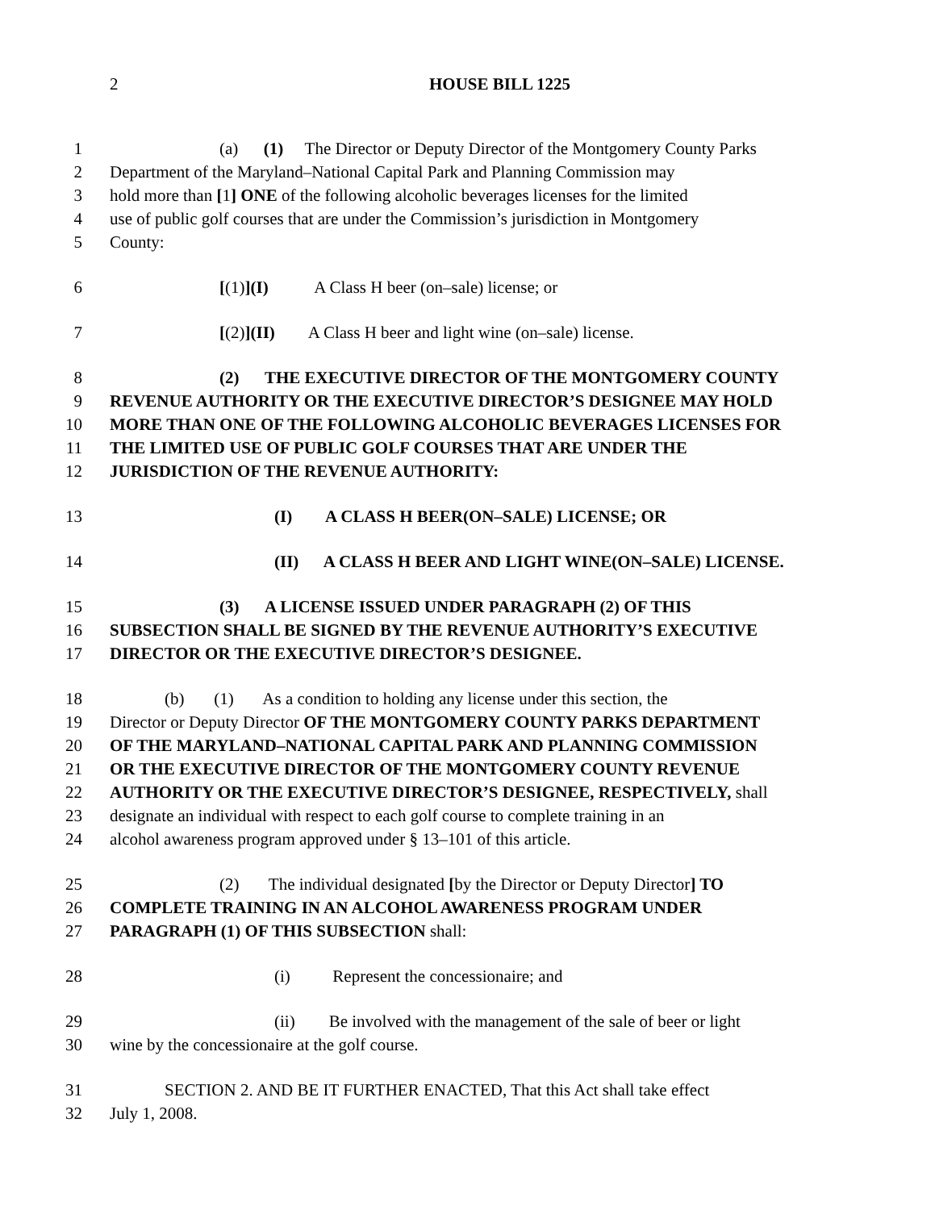2
HOUSE BILL 1225
1 (a) (1) The Director or Deputy Director of the Montgomery County Parks
2 Department of the Maryland–National Capital Park and Planning Commission may
3 hold more than [1] ONE of the following alcoholic beverages licenses for the limited
4 use of public golf courses that are under the Commission’s jurisdiction in Montgomery
5 County:
6 [(1)](I) A Class H beer (on–sale) license; or
7 [(2)](II) A Class H beer and light wine (on–sale) license.
8 (2) THE EXECUTIVE DIRECTOR OF THE MONTGOMERY COUNTY
9 REVENUE AUTHORITY OR THE EXECUTIVE DIRECTOR’S DESIGNEE MAY HOLD
10 MORE THAN ONE OF THE FOLLOWING ALCOHOLIC BEVERAGES LICENSES FOR
11 THE LIMITED USE OF PUBLIC GOLF COURSES THAT ARE UNDER THE
12 JURISDICTION OF THE REVENUE AUTHORITY:
13 (I) A CLASS H BEER(ON–SALE) LICENSE; OR
14 (II) A CLASS H BEER AND LIGHT WINE(ON–SALE) LICENSE.
15 (3) A LICENSE ISSUED UNDER PARAGRAPH (2) OF THIS
16 SUBSECTION SHALL BE SIGNED BY THE REVENUE AUTHORITY’S EXECUTIVE
17 DIRECTOR OR THE EXECUTIVE DIRECTOR’S DESIGNEE.
18 (b) (1) As a condition to holding any license under this section, the
19 Director or Deputy Director OF THE MONTGOMERY COUNTY PARKS DEPARTMENT
20 OF THE MARYLAND–NATIONAL CAPITAL PARK AND PLANNING COMMISSION
21 OR THE EXECUTIVE DIRECTOR OF THE MONTGOMERY COUNTY REVENUE
22 AUTHORITY OR THE EXECUTIVE DIRECTOR’S DESIGNEE, RESPECTIVELY, shall
23 designate an individual with respect to each golf course to complete training in an
24 alcohol awareness program approved under § 13–101 of this article.
25 (2) The individual designated [by the Director or Deputy Director] TO
26 COMPLETE TRAINING IN AN ALCOHOL AWARENESS PROGRAM UNDER
27 PARAGRAPH (1) OF THIS SUBSECTION shall:
28 (i) Represent the concessionaire; and
29 (ii) Be involved with the management of the sale of beer or light
30 wine by the concessionaire at the golf course.
31 SECTION 2. AND BE IT FURTHER ENACTED, That this Act shall take effect
32 July 1, 2008.